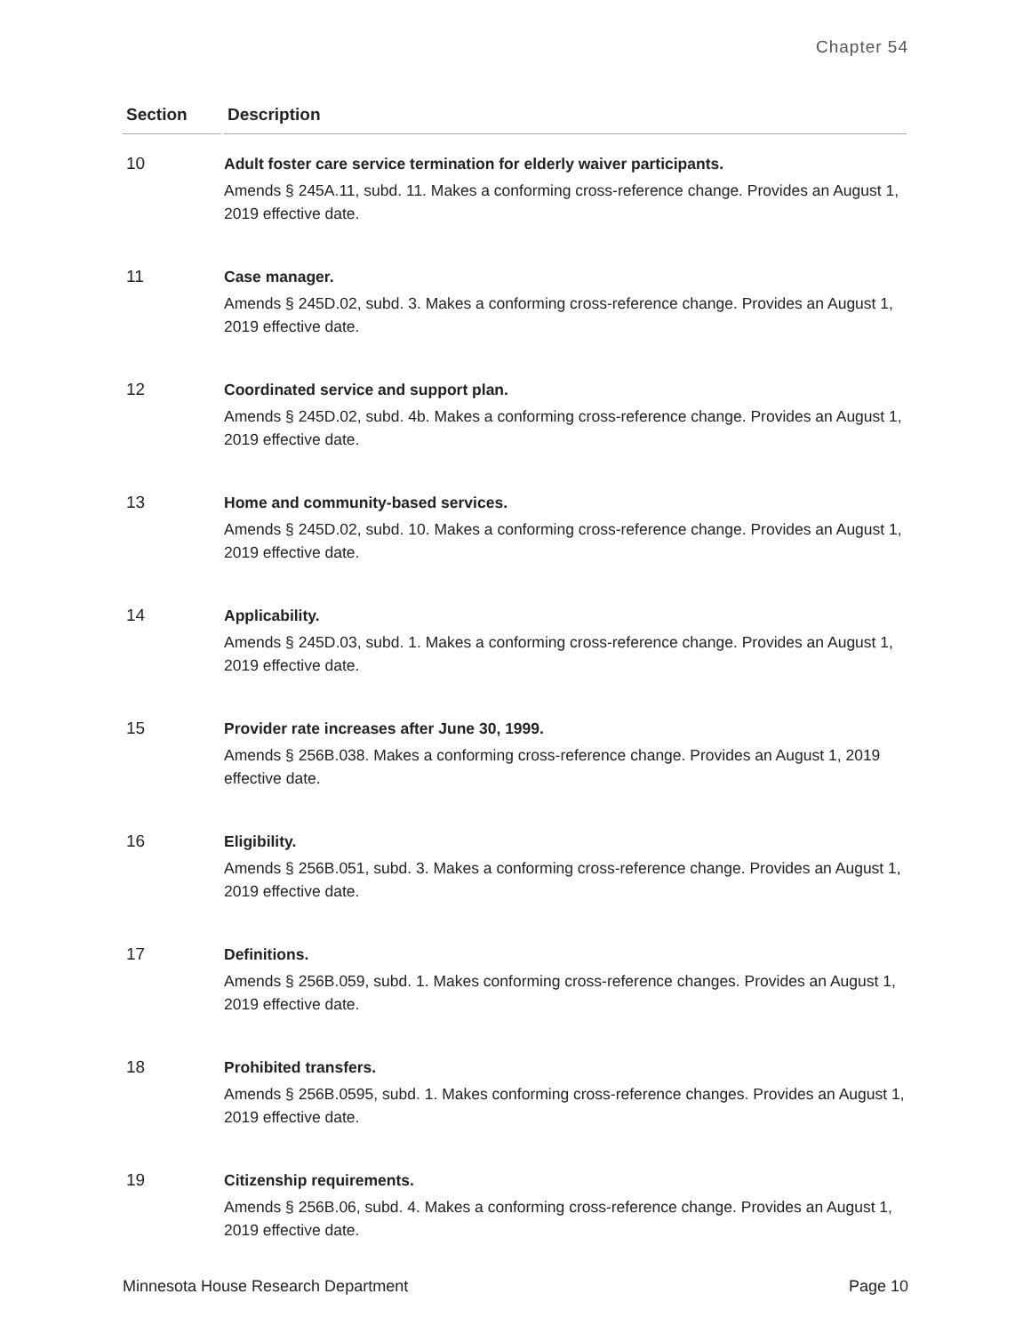Chapter 54
| Section | Description |
| --- | --- |
| 10 | Adult foster care service termination for elderly waiver participants. Amends § 245A.11, subd. 11. Makes a conforming cross-reference change. Provides an August 1, 2019 effective date. |
| 11 | Case manager. Amends § 245D.02, subd. 3. Makes a conforming cross-reference change. Provides an August 1, 2019 effective date. |
| 12 | Coordinated service and support plan. Amends § 245D.02, subd. 4b. Makes a conforming cross-reference change. Provides an August 1, 2019 effective date. |
| 13 | Home and community-based services. Amends § 245D.02, subd. 10. Makes a conforming cross-reference change. Provides an August 1, 2019 effective date. |
| 14 | Applicability. Amends § 245D.03, subd. 1. Makes a conforming cross-reference change. Provides an August 1, 2019 effective date. |
| 15 | Provider rate increases after June 30, 1999. Amends § 256B.038. Makes a conforming cross-reference change. Provides an August 1, 2019 effective date. |
| 16 | Eligibility. Amends § 256B.051, subd. 3. Makes a conforming cross-reference change. Provides an August 1, 2019 effective date. |
| 17 | Definitions. Amends § 256B.059, subd. 1. Makes conforming cross-reference changes. Provides an August 1, 2019 effective date. |
| 18 | Prohibited transfers. Amends § 256B.0595, subd. 1. Makes conforming cross-reference changes. Provides an August 1, 2019 effective date. |
| 19 | Citizenship requirements. Amends § 256B.06, subd. 4. Makes a conforming cross-reference change. Provides an August 1, 2019 effective date. |
Minnesota House Research Department Page 10